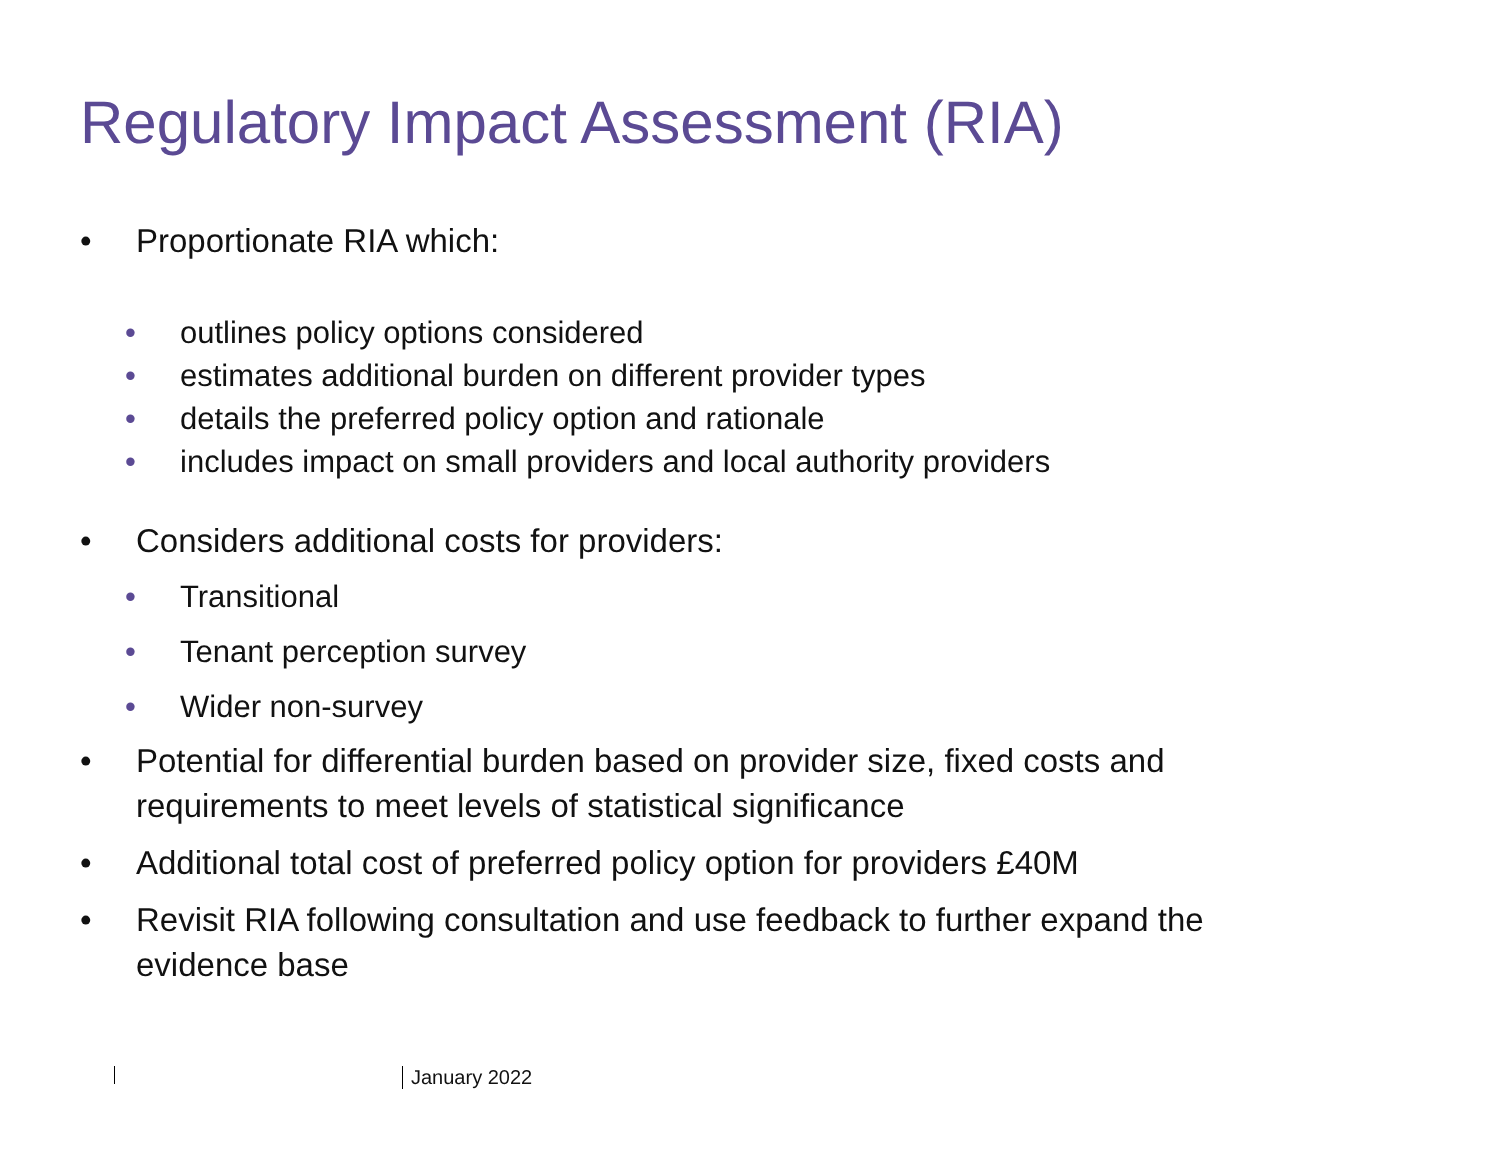Regulatory Impact Assessment (RIA)
• Proportionate RIA which:
• outlines policy options considered
• estimates additional burden on different provider types
• details the preferred policy option and rationale
• includes impact on small providers and local authority providers
• Considers additional costs for providers:
• Transitional
• Tenant perception survey
• Wider non-survey
• Potential for differential burden based on provider size, fixed costs and
requirements to meet levels of statistical significance
• Additional total cost of preferred policy option for providers £40M
• Revisit RIA following consultation and use feedback to further expand the
evidence base
January 2022